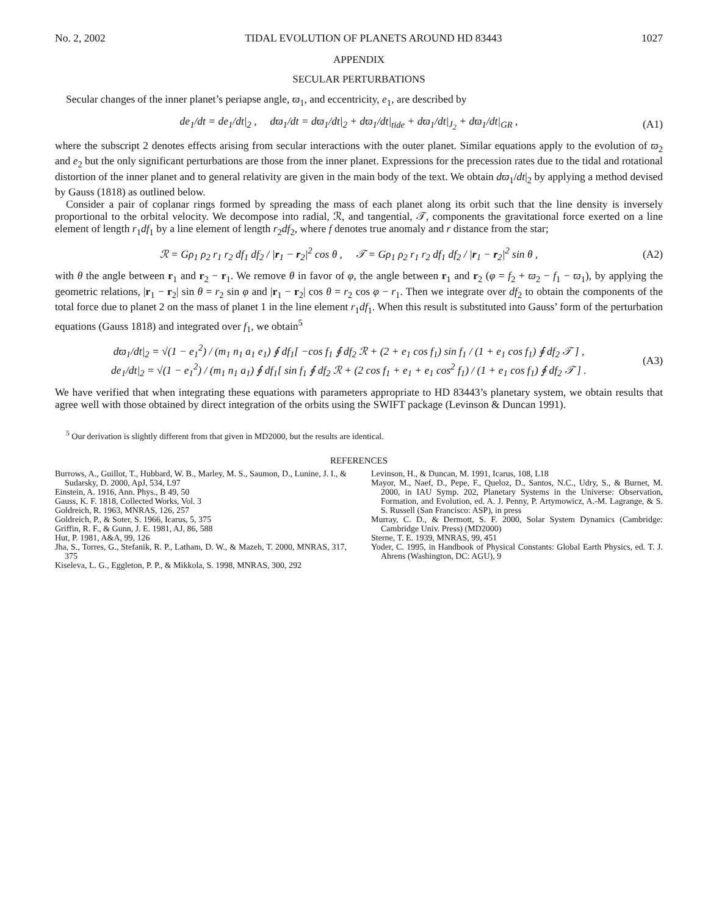No. 2, 2002 TIDAL EVOLUTION OF PLANETS AROUND HD 83443 1027
APPENDIX
SECULAR PERTURBATIONS
Secular changes of the inner planet’s periapse angle, ϖ<sub>1</sub>, and eccentricity, e<sub>1</sub>, are described by
de<sub>1</sub>/dt = de<sub>1</sub>/dt|<sub>2</sub> , dϖ<sub>1</sub>/dt = dϖ<sub>1</sub>/dt|<sub>2</sub> + dϖ<sub>1</sub>/dt|<sub>tide</sub> + dϖ<sub>1</sub>/dt|<sub>J<sub>2</sub></sub> + dϖ<sub>1</sub>/dt|<sub>GR</sub> , (A1)
where the subscript 2 denotes effects arising from secular interactions with the outer planet. Similar equations apply to the evolution of ϖ<sub>2</sub> and e<sub>2</sub> but the only significant perturbations are those from the inner planet. Expressions for the precession rates due to the tidal and rotational distortion of the inner planet and to general relativity are given in the main body of the text. We obtain dϖ<sub>1</sub>/dt|<sub>2</sub> by applying a method devised by Gauss (1818) as outlined below.
Consider a pair of coplanar rings formed by spreading the mass of each planet along its orbit such that the line density is inversely proportional to the orbital velocity. We decompose into radial, ℛ, and tangential, 𝒯, components the gravitational force exerted on a line element of length r<sub>1</sub>df<sub>1</sub> by a line element of length r<sub>2</sub>df<sub>2</sub>, where f denotes true anomaly and r distance from the star;
ℛ = Gρ<sub>1</sub> ρ<sub>2</sub> r<sub>1</sub> r<sub>2</sub> df<sub>1</sub> df<sub>2</sub> / |r<sub>1</sub> − r<sub>2</sub>|<sup>2</sup> cos θ , 𝒯 = Gρ<sub>1</sub> ρ<sub>2</sub> r<sub>1</sub> r<sub>2</sub> df<sub>1</sub> df<sub>2</sub> / |r<sub>1</sub> − r<sub>2</sub>|<sup>2</sup> sin θ , (A2)
with θ the angle between r<sub>1</sub> and r<sub>2</sub> − r<sub>1</sub>. We remove θ in favor of φ, the angle between r<sub>1</sub> and r<sub>2</sub> (φ = f<sub>2</sub> + ϖ<sub>2</sub> − f<sub>1</sub> − ϖ<sub>1</sub>), by applying the geometric relations, |r<sub>1</sub> − r<sub>2</sub>| sin θ = r<sub>2</sub> sin φ and |r<sub>1</sub> − r<sub>2</sub>| cos θ = r<sub>2</sub> cos φ − r<sub>1</sub>. Then we integrate over df<sub>2</sub> to obtain the components of the total force due to planet 2 on the mass of planet 1 in the line element r<sub>1</sub>df<sub>1</sub>. When this result is substituted into Gauss’ form of the perturbation equations (Gauss 1818) and integrated over f<sub>1</sub>, we obtain<sup>5</sup>
dϖ<sub>1</sub>/dt|<sub>2</sub> = √(1 − e<sub>1</sub><sup>2</sup>) / (m<sub>1</sub> n<sub>1</sub> a<sub>1</sub> e<sub>1</sub>) ∮ df<sub>1</sub>[ −cos f<sub>1</sub> ∮ df<sub>2</sub> ℛ + (2 + e<sub>1</sub> cos f<sub>1</sub>) sin f<sub>1</sub> / (1 + e<sub>1</sub> cos f<sub>1</sub>) ∮ df<sub>2</sub> 𝒯 ] ,
de<sub>1</sub>/dt|<sub>2</sub> = √(1 − e<sub>1</sub><sup>2</sup>) / (m<sub>1</sub> n<sub>1</sub> a<sub>1</sub>) ∮ df<sub>1</sub>[ sin f<sub>1</sub> ∮ df<sub>2</sub> ℛ + (2 cos f<sub>1</sub> + e<sub>1</sub> + e<sub>1</sub> cos<sup>2</sup> f<sub>1</sub>) / (1 + e<sub>1</sub> cos f<sub>1</sub>) ∮ df<sub>2</sub> 𝒯 ] . (A3)
We have verified that when integrating these equations with parameters appropriate to HD 83443’s planetary system, we obtain results that agree well with those obtained by direct integration of the orbits using the SWIFT package (Levinson & Duncan 1991).
<sup>5</sup> Our derivation is slightly different from that given in MD2000, but the results are identical.
REFERENCES
Burrows, A., Guillot, T., Hubbard, W. B., Marley, M. S., Saumon, D., Lunine, J. I., & Sudarsky, D. 2000, ApJ, 534, L97
Einstein, A. 1916, Ann. Phys., B 49, 50
Gauss, K. F. 1818, Collected Works, Vol. 3
Goldreich, R. 1963, MNRAS, 126, 257
Goldreich, P., & Soter, S. 1966, Icarus, 5, 375
Griffin, R. F., & Gunn, J. E. 1981, AJ, 86, 588
Hut, P. 1981, A&A, 99, 126
Jha, S., Torres, G., Stefanik, R. P., Latham, D. W., & Mazeh, T. 2000, MNRAS, 317, 375
Kiseleva, L. G., Eggleton, P. P., & Mikkola, S. 1998, MNRAS, 300, 292
Levinson, H., & Duncan, M. 1991, Icarus, 108, L18
Mayor, M., Naef, D., Pepe, F., Queloz, D., Santos, N.C., Udry, S., & Burnet, M. 2000, in IAU Symp. 202, Planetary Systems in the Universe: Observation, Formation, and Evolution, ed. A. J. Penny, P. Artymowicz, A.-M. Lagrange, & S. S. Russell (San Francisco: ASP), in press
Murray, C. D., & Dermott, S. F. 2000, Solar System Dynamics (Cambridge: Cambridge Univ. Press) (MD2000)
Sterne, T. E. 1939, MNRAS, 99, 451
Yoder, C. 1995, in Handbook of Physical Constants: Global Earth Physics, ed. T. J. Ahrens (Washington, DC: AGU), 9